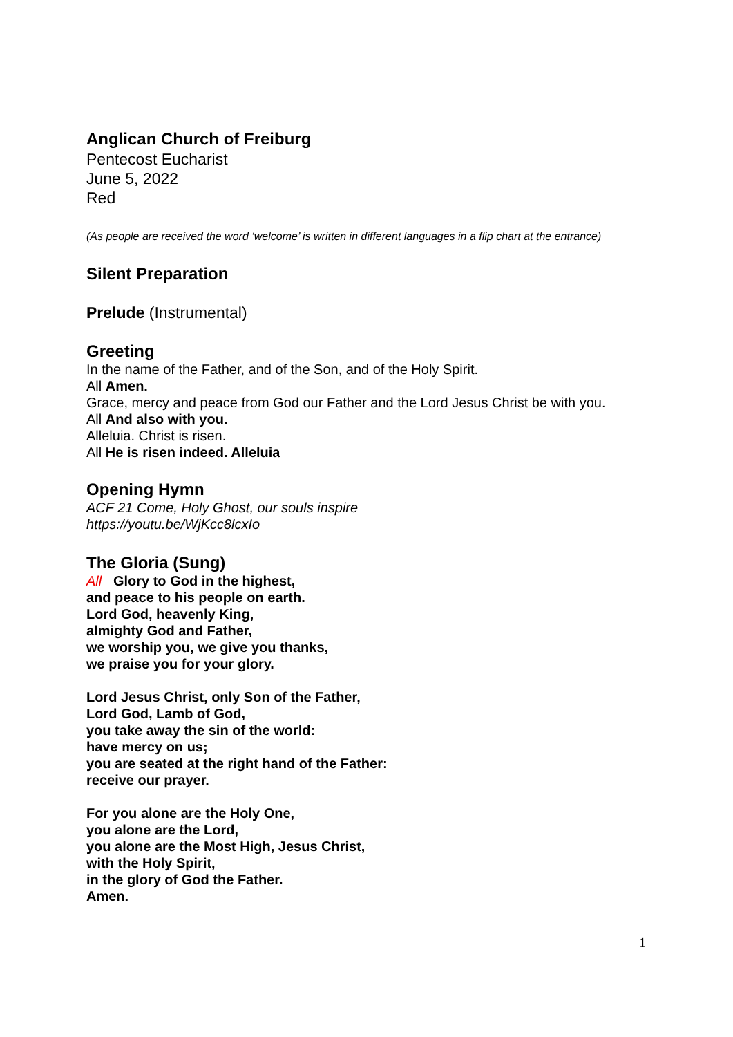Anglican Church of Freiburg
Pentecost Eucharist
June 5, 2022
Red
(As people are received the word ‘welcome’ is written in different languages in a flip chart at the entrance)
Silent Preparation
Prelude (Instrumental)
Greeting
In the name of the Father, and of the Son, and of the Holy Spirit.
All Amen.
Grace, mercy and peace from God our Father and the Lord Jesus Christ be with you.
All And also with you.
Alleluia. Christ is risen.
All He is risen indeed. Alleluia
Opening Hymn
ACF 21 Come, Holy Ghost, our souls inspire
https://youtu.be/WjKcc8lcxIo
The Gloria (Sung)
All Glory to God in the highest,
and peace to his people on earth.
Lord God, heavenly King,
almighty God and Father,
we worship you, we give you thanks,
we praise you for your glory.
Lord Jesus Christ, only Son of the Father,
Lord God, Lamb of God,
you take away the sin of the world:
have mercy on us;
you are seated at the right hand of the Father:
receive our prayer.
For you alone are the Holy One,
you alone are the Lord,
you alone are the Most High, Jesus Christ,
with the Holy Spirit,
in the glory of God the Father.
Amen.
1